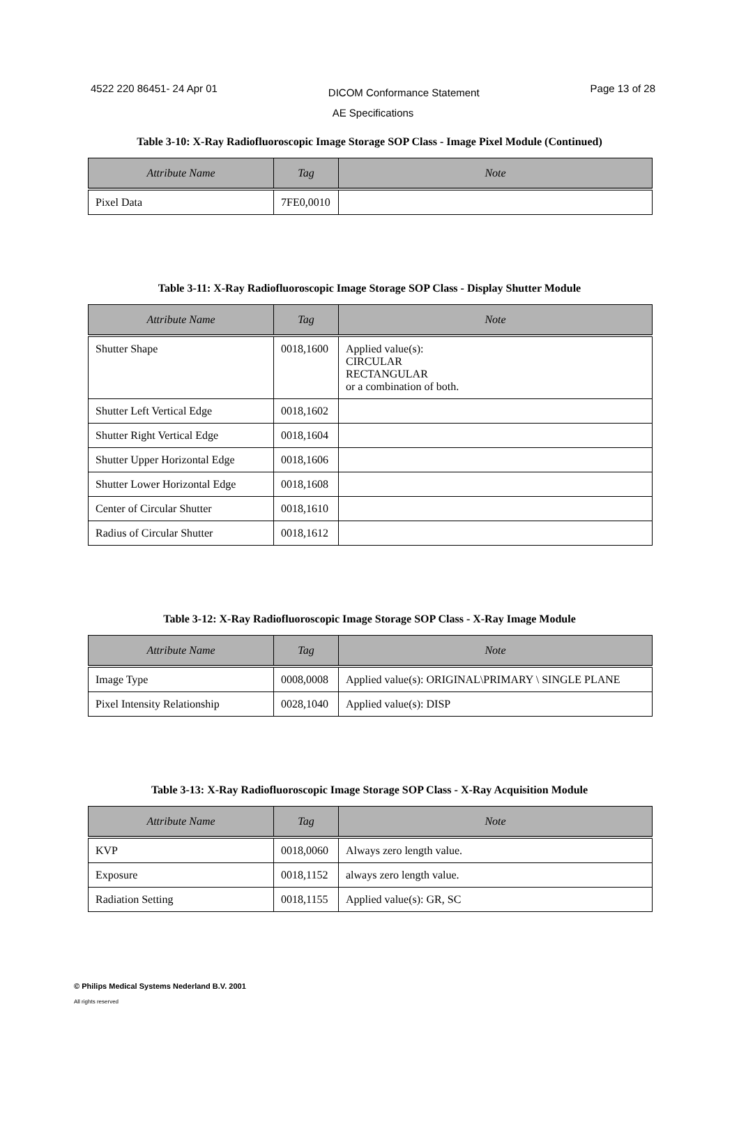4522 220 86451- 24 Apr 01 Page 13 of 28
DICOM Conformance Statement
AE Specifications
Table 3-10: X-Ray Radiofluoroscopic Image Storage SOP Class - Image Pixel Module (Continued)
| Attribute Name | Tag | Note |
| --- | --- | --- |
| Pixel Data | 7FE0,0010 | |
Table 3-11: X-Ray Radiofluoroscopic Image Storage SOP Class - Display Shutter Module
| Attribute Name | Tag | Note |
| --- | --- | --- |
| Shutter Shape | 0018,1600 | Applied value(s): CIRCULAR RECTANGULAR or a combination of both. |
| Shutter Left Vertical Edge | 0018,1602 | |
| Shutter Right Vertical Edge | 0018,1604 | |
| Shutter Upper Horizontal Edge | 0018,1606 | |
| Shutter Lower Horizontal Edge | 0018,1608 | |
| Center of Circular Shutter | 0018,1610 | |
| Radius of Circular Shutter | 0018,1612 | |
Table 3-12: X-Ray Radiofluoroscopic Image Storage SOP Class - X-Ray Image Module
| Attribute Name | Tag | Note |
| --- | --- | --- |
| Image Type | 0008,0008 | Applied value(s): ORIGINAL\PRIMARY \ SINGLE PLANE |
| Pixel Intensity Relationship | 0028,1040 | Applied value(s): DISP |
Table 3-13: X-Ray Radiofluoroscopic Image Storage SOP Class - X-Ray Acquisition Module
| Attribute Name | Tag | Note |
| --- | --- | --- |
| KVP | 0018,0060 | Always zero length value. |
| Exposure | 0018,1152 | always zero length value. |
| Radiation Setting | 0018,1155 | Applied value(s): GR, SC |
© Philips Medical Systems Nederland B.V. 2001
All rights reserved